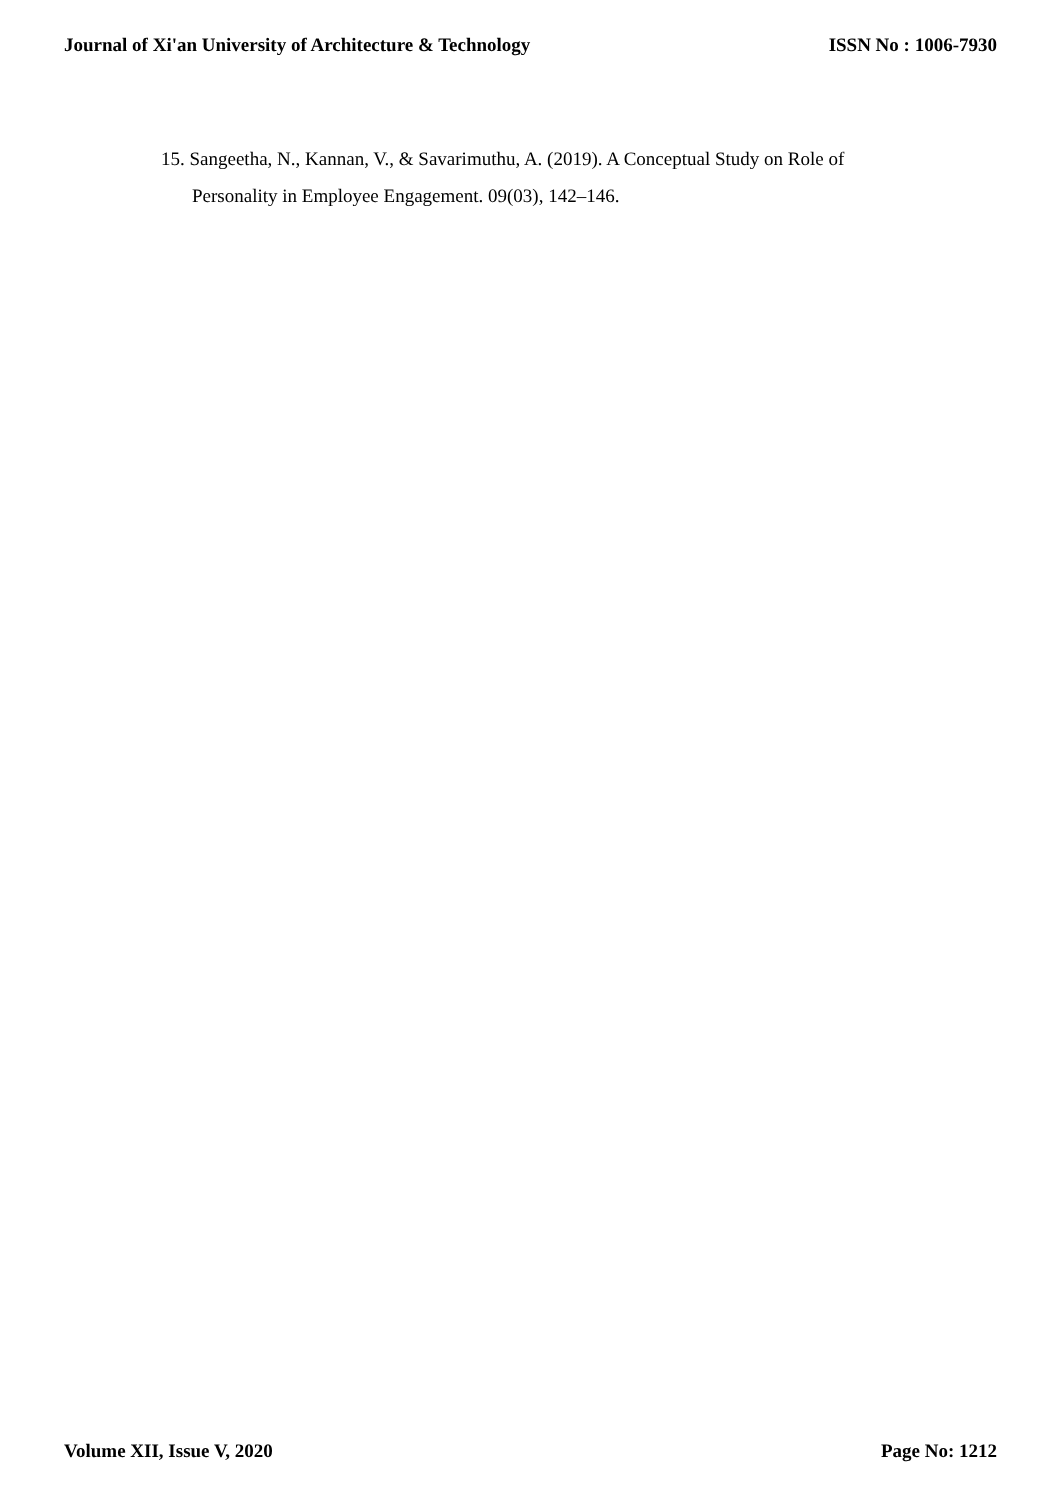Journal of Xi'an University of Architecture & Technology ISSN No : 1006-7930
15. Sangeetha, N., Kannan, V., & Savarimuthu, A. (2019). A Conceptual Study on Role of Personality in Employee Engagement. 09(03), 142–146.
Volume XII, Issue V, 2020 Page No: 1212